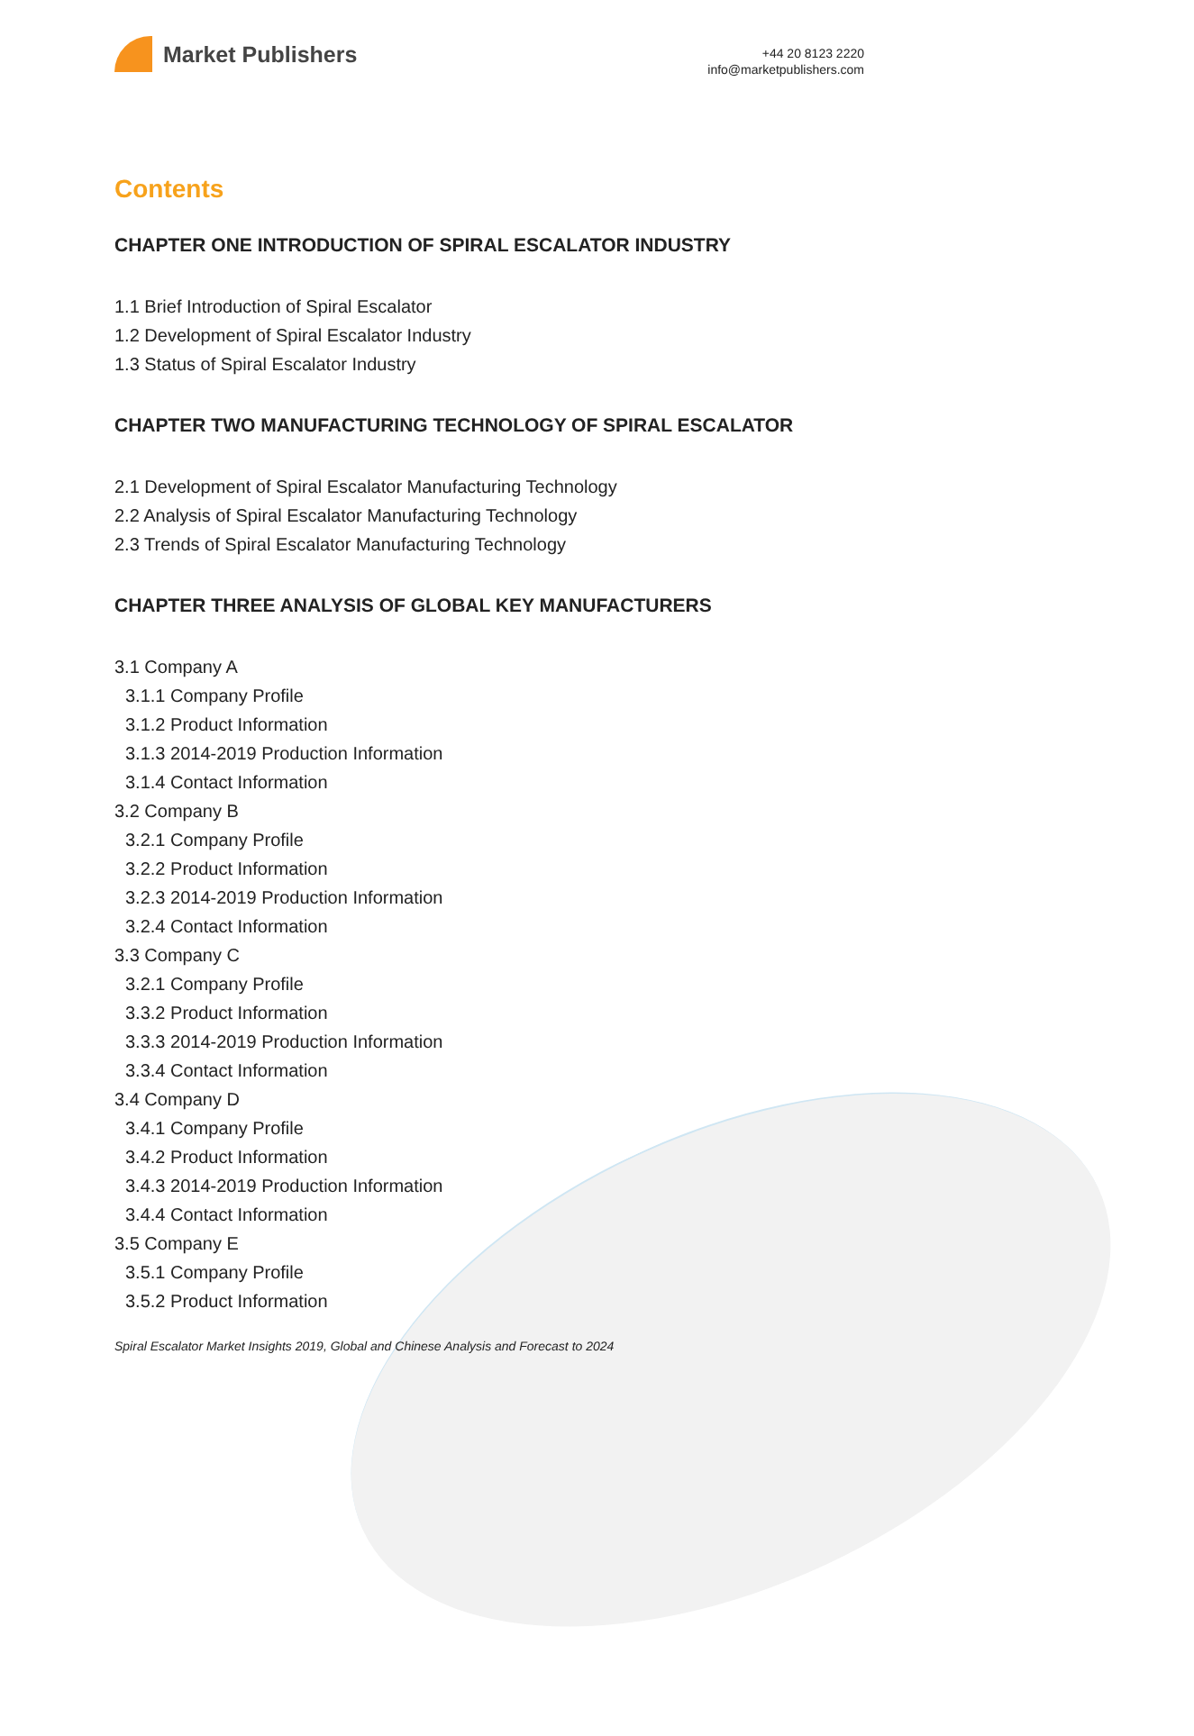Market Publishers
+44 20 8123 2220
info@marketpublishers.com
Contents
CHAPTER ONE INTRODUCTION OF SPIRAL ESCALATOR INDUSTRY
1.1 Brief Introduction of Spiral Escalator
1.2 Development of Spiral Escalator Industry
1.3 Status of Spiral Escalator Industry
CHAPTER TWO MANUFACTURING TECHNOLOGY OF SPIRAL ESCALATOR
2.1 Development of Spiral Escalator Manufacturing Technology
2.2 Analysis of Spiral Escalator Manufacturing Technology
2.3 Trends of Spiral Escalator Manufacturing Technology
CHAPTER THREE ANALYSIS OF GLOBAL KEY MANUFACTURERS
3.1 Company A
3.1.1 Company Profile
3.1.2 Product Information
3.1.3 2014-2019 Production Information
3.1.4 Contact Information
3.2 Company B
3.2.1 Company Profile
3.2.2 Product Information
3.2.3 2014-2019 Production Information
3.2.4 Contact Information
3.3 Company C
3.2.1 Company Profile
3.3.2 Product Information
3.3.3 2014-2019 Production Information
3.3.4 Contact Information
3.4 Company D
3.4.1 Company Profile
3.4.2 Product Information
3.4.3 2014-2019 Production Information
3.4.4 Contact Information
3.5 Company E
3.5.1 Company Profile
3.5.2 Product Information
Spiral Escalator Market Insights 2019, Global and Chinese Analysis and Forecast to 2024